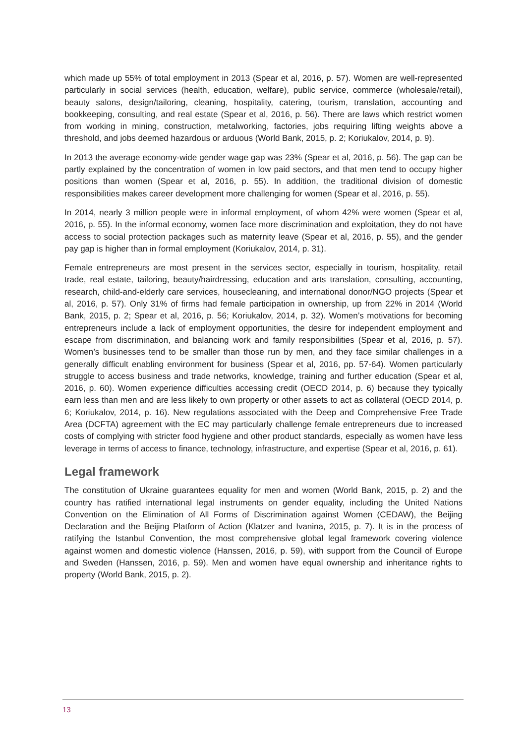which made up 55% of total employment in 2013 (Spear et al, 2016, p. 57). Women are well-represented particularly in social services (health, education, welfare), public service, commerce (wholesale/retail), beauty salons, design/tailoring, cleaning, hospitality, catering, tourism, translation, accounting and bookkeeping, consulting, and real estate (Spear et al, 2016, p. 56). There are laws which restrict women from working in mining, construction, metalworking, factories, jobs requiring lifting weights above a threshold, and jobs deemed hazardous or arduous (World Bank, 2015, p. 2; Koriukalov, 2014, p. 9).
In 2013 the average economy-wide gender wage gap was 23% (Spear et al, 2016, p. 56). The gap can be partly explained by the concentration of women in low paid sectors, and that men tend to occupy higher positions than women (Spear et al, 2016, p. 55). In addition, the traditional division of domestic responsibilities makes career development more challenging for women (Spear et al, 2016, p. 55).
In 2014, nearly 3 million people were in informal employment, of whom 42% were women (Spear et al, 2016, p. 55). In the informal economy, women face more discrimination and exploitation, they do not have access to social protection packages such as maternity leave (Spear et al, 2016, p. 55), and the gender pay gap is higher than in formal employment (Koriukalov, 2014, p. 31).
Female entrepreneurs are most present in the services sector, especially in tourism, hospitality, retail trade, real estate, tailoring, beauty/hairdressing, education and arts translation, consulting, accounting, research, child-and-elderly care services, housecleaning, and international donor/NGO projects (Spear et al, 2016, p. 57). Only 31% of firms had female participation in ownership, up from 22% in 2014 (World Bank, 2015, p. 2; Spear et al, 2016, p. 56; Koriukalov, 2014, p. 32). Women’s motivations for becoming entrepreneurs include a lack of employment opportunities, the desire for independent employment and escape from discrimination, and balancing work and family responsibilities (Spear et al, 2016, p. 57). Women’s businesses tend to be smaller than those run by men, and they face similar challenges in a generally difficult enabling environment for business (Spear et al, 2016, pp. 57-64). Women particularly struggle to access business and trade networks, knowledge, training and further education (Spear et al, 2016, p. 60). Women experience difficulties accessing credit (OECD 2014, p. 6) because they typically earn less than men and are less likely to own property or other assets to act as collateral (OECD 2014, p. 6; Koriukalov, 2014, p. 16). New regulations associated with the Deep and Comprehensive Free Trade Area (DCFTA) agreement with the EC may particularly challenge female entrepreneurs due to increased costs of complying with stricter food hygiene and other product standards, especially as women have less leverage in terms of access to finance, technology, infrastructure, and expertise (Spear et al, 2016, p. 61).
Legal framework
The constitution of Ukraine guarantees equality for men and women (World Bank, 2015, p. 2) and the country has ratified international legal instruments on gender equality, including the United Nations Convention on the Elimination of All Forms of Discrimination against Women (CEDAW), the Beijing Declaration and the Beijing Platform of Action (Klatzer and Ivanina, 2015, p. 7). It is in the process of ratifying the Istanbul Convention, the most comprehensive global legal framework covering violence against women and domestic violence (Hanssen, 2016, p. 59), with support from the Council of Europe and Sweden (Hanssen, 2016, p. 59). Men and women have equal ownership and inheritance rights to property (World Bank, 2015, p. 2).
13